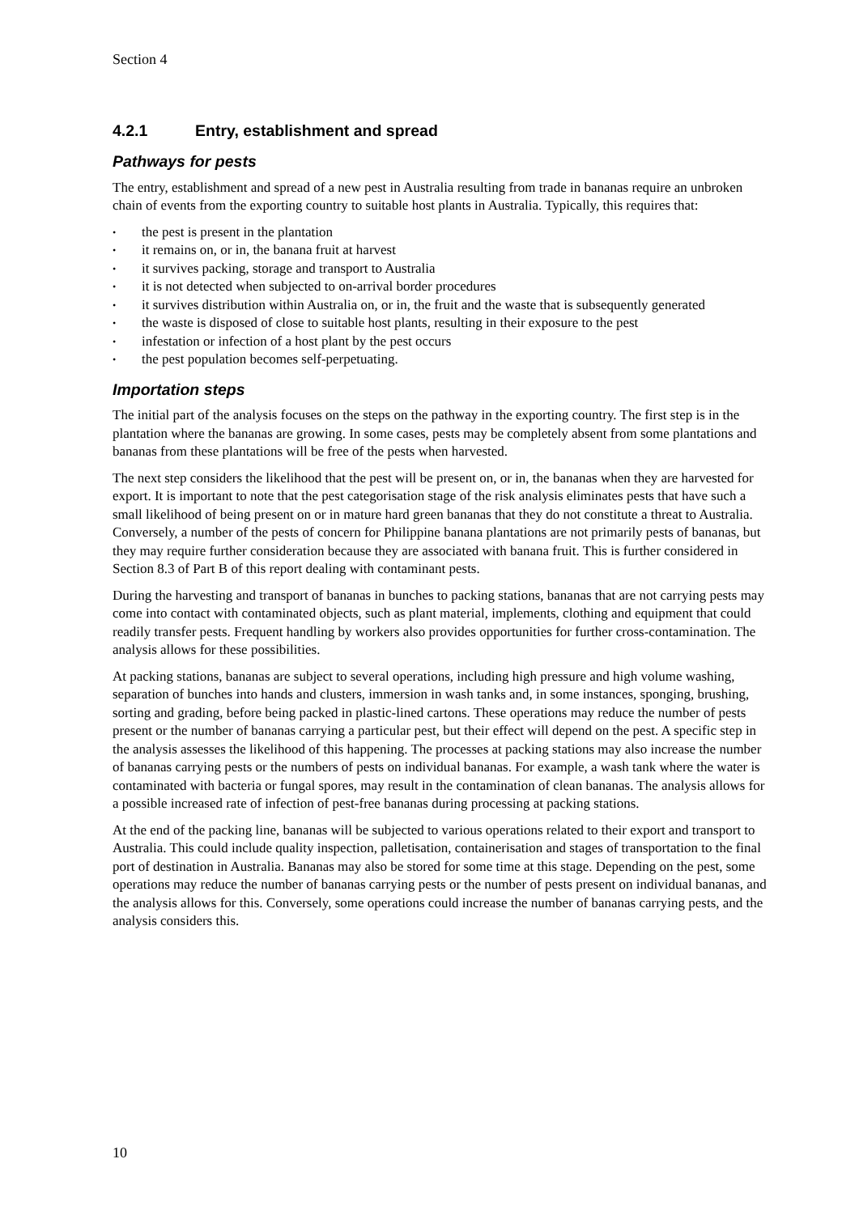Section 4
4.2.1 Entry, establishment and spread
Pathways for pests
The entry, establishment and spread of a new pest in Australia resulting from trade in bananas require an unbroken chain of events from the exporting country to suitable host plants in Australia. Typically, this requires that:
• the pest is present in the plantation
• it remains on, or in, the banana fruit at harvest
• it survives packing, storage and transport to Australia
• it is not detected when subjected to on-arrival border procedures
• it survives distribution within Australia on, or in, the fruit and the waste that is subsequently generated
• the waste is disposed of close to suitable host plants, resulting in their exposure to the pest
• infestation or infection of a host plant by the pest occurs
• the pest population becomes self-perpetuating.
Importation steps
The initial part of the analysis focuses on the steps on the pathway in the exporting country. The first step is in the plantation where the bananas are growing. In some cases, pests may be completely absent from some plantations and bananas from these plantations will be free of the pests when harvested.
The next step considers the likelihood that the pest will be present on, or in, the bananas when they are harvested for export. It is important to note that the pest categorisation stage of the risk analysis eliminates pests that have such a small likelihood of being present on or in mature hard green bananas that they do not constitute a threat to Australia. Conversely, a number of the pests of concern for Philippine banana plantations are not primarily pests of bananas, but they may require further consideration because they are associated with banana fruit. This is further considered in Section 8.3 of Part B of this report dealing with contaminant pests.
During the harvesting and transport of bananas in bunches to packing stations, bananas that are not carrying pests may come into contact with contaminated objects, such as plant material, implements, clothing and equipment that could readily transfer pests. Frequent handling by workers also provides opportunities for further cross-contamination. The analysis allows for these possibilities.
At packing stations, bananas are subject to several operations, including high pressure and high volume washing, separation of bunches into hands and clusters, immersion in wash tanks and, in some instances, sponging, brushing, sorting and grading, before being packed in plastic-lined cartons. These operations may reduce the number of pests present or the number of bananas carrying a particular pest, but their effect will depend on the pest. A specific step in the analysis assesses the likelihood of this happening. The processes at packing stations may also increase the number of bananas carrying pests or the numbers of pests on individual bananas. For example, a wash tank where the water is contaminated with bacteria or fungal spores, may result in the contamination of clean bananas. The analysis allows for a possible increased rate of infection of pest-free bananas during processing at packing stations.
At the end of the packing line, bananas will be subjected to various operations related to their export and transport to Australia. This could include quality inspection, palletisation, containerisation and stages of transportation to the final port of destination in Australia. Bananas may also be stored for some time at this stage. Depending on the pest, some operations may reduce the number of bananas carrying pests or the number of pests present on individual bananas, and the analysis allows for this. Conversely, some operations could increase the number of bananas carrying pests, and the analysis considers this.
10